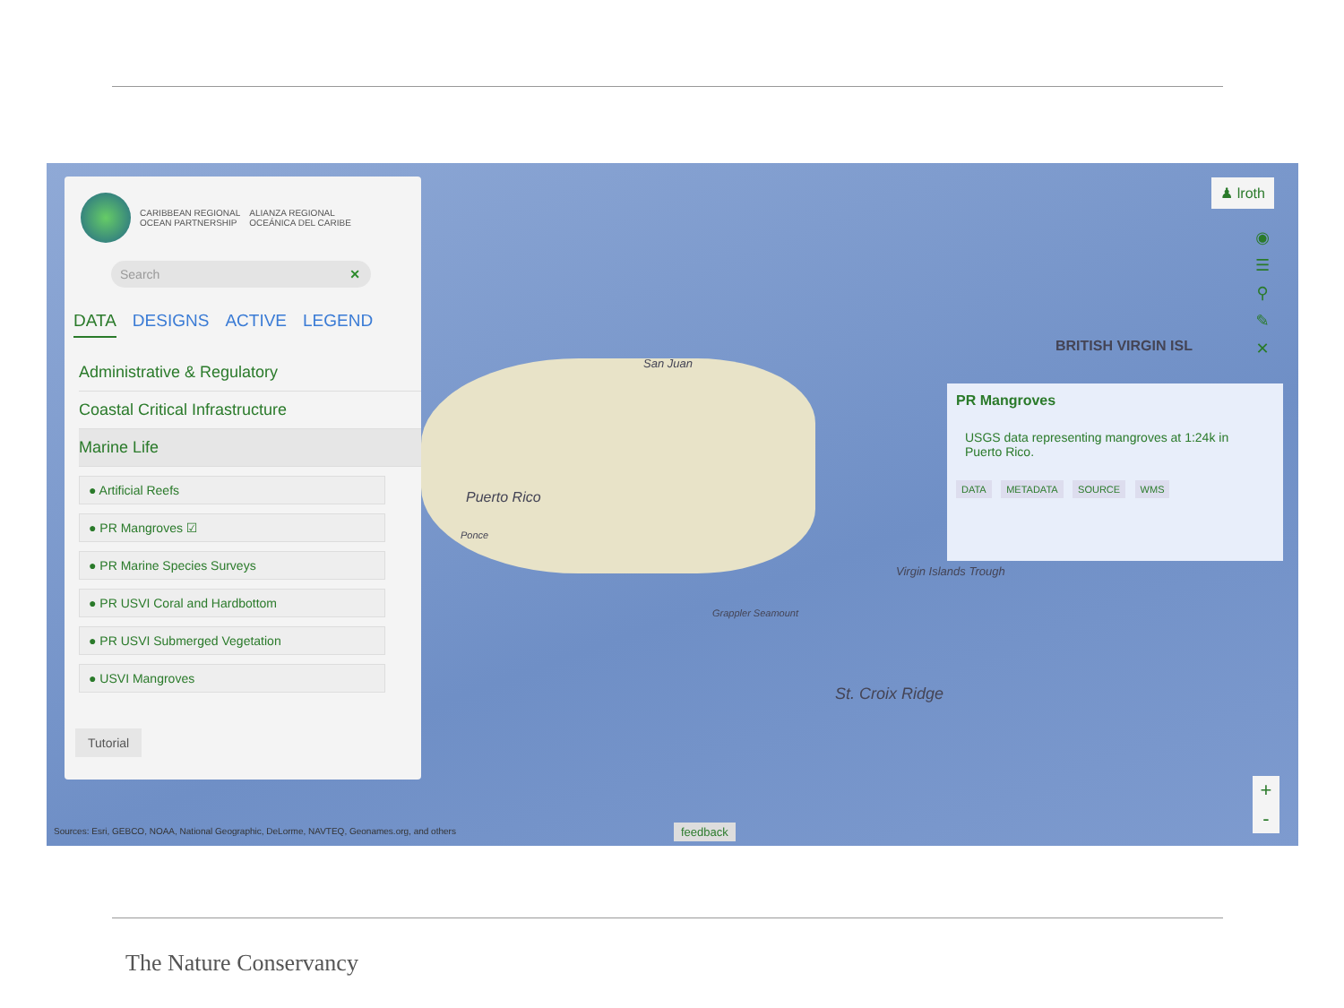Puerto Rico
San Juan
Ponce
BRITISH VIRGIN ISL
Virgin Islands Trough
St. Croix Ridge
Grappler Seamount
CARIBBEAN REGIONAL
OCEAN PARTNERSHIP
ALIANZA REGIONAL
OCEÁNICA DEL CARIBE
Search ✕
DATA DESIGNS ACTIVE LEGEND
Administrative & Regulatory
Coastal Critical Infrastructure
Marine Life
● Artificial Reefs
● PR Mangroves ☑
● PR Marine Species Surveys
● PR USVI Coral and Hardbottom
● PR USVI Submerged Vegetation
● USVI Mangroves
Tutorial
♟ lroth
◉
☰
⚲
✎
✕
PR Mangroves
USGS data representing mangroves at 1:24k in Puerto Rico.
DATA METADATA SOURCE WMS
Sources: Esri, GEBCO, NOAA, National Geographic, DeLorme, NAVTEQ, Geonames.org, and others
feedback
+
-
The Nature Conservancy